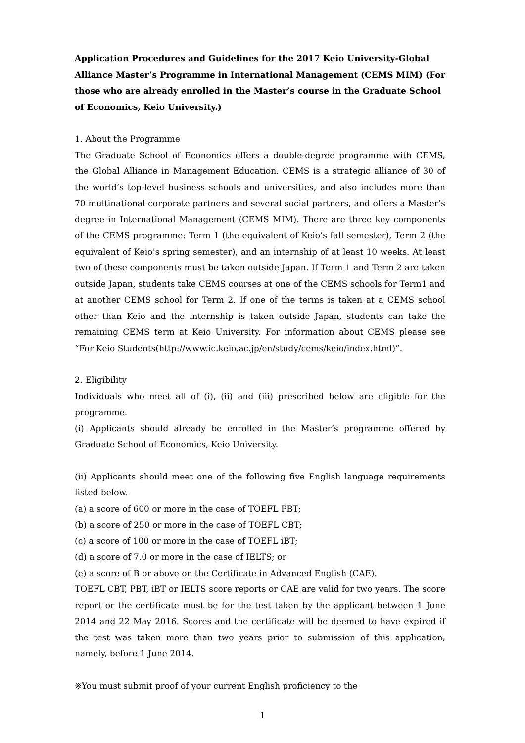Application Procedures and Guidelines for the 2017 Keio University-Global Alliance Master’s Programme in International Management (CEMS MIM) (For those who are already enrolled in the Master’s course in the Graduate School of Economics, Keio University.)
1. About the Programme
The Graduate School of Economics offers a double-degree programme with CEMS, the Global Alliance in Management Education. CEMS is a strategic alliance of 30 of the world’s top-level business schools and universities, and also includes more than 70 multinational corporate partners and several social partners, and offers a Master’s degree in International Management (CEMS MIM). There are three key components of the CEMS programme: Term 1 (the equivalent of Keio’s fall semester), Term 2 (the equivalent of Keio’s spring semester), and an internship of at least 10 weeks. At least two of these components must be taken outside Japan. If Term 1 and Term 2 are taken outside Japan, students take CEMS courses at one of the CEMS schools for Term1 and at another CEMS school for Term 2. If one of the terms is taken at a CEMS school other than Keio and the internship is taken outside Japan, students can take the remaining CEMS term at Keio University. For information about CEMS please see “For Keio Students(http://www.ic.keio.ac.jp/en/study/cems/keio/index.html)”.
2. Eligibility
Individuals who meet all of (i), (ii) and (iii) prescribed below are eligible for the programme.
(i) Applicants should already be enrolled in the Master’s programme offered by Graduate School of Economics, Keio University.
(ii) Applicants should meet one of the following five English language requirements listed below.
(a) a score of 600 or more in the case of TOEFL PBT;
(b) a score of 250 or more in the case of TOEFL CBT;
(c) a score of 100 or more in the case of TOEFL iBT;
(d) a score of 7.0 or more in the case of IELTS; or
(e) a score of B or above on the Certificate in Advanced English (CAE).
TOEFL CBT, PBT, iBT or IELTS score reports or CAE are valid for two years. The score report or the certificate must be for the test taken by the applicant between 1 June 2014 and 22 May 2016. Scores and the certificate will be deemed to have expired if the test was taken more than two years prior to submission of this application, namely, before 1 June 2014.
※You must submit proof of your current English proficiency to the
1